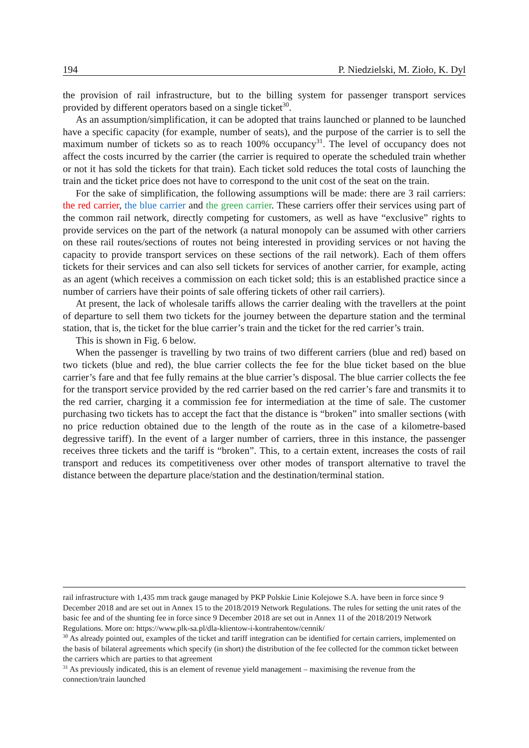194 P. Niedzielski, M. Zioło, K. Dyl
the provision of rail infrastructure, but to the billing system for passenger transport services provided by different operators based on a single ticket<sup>30</sup>.
As an assumption/simplification, it can be adopted that trains launched or planned to be launched have a specific capacity (for example, number of seats), and the purpose of the carrier is to sell the maximum number of tickets so as to reach 100% occupancy<sup>31</sup>. The level of occupancy does not affect the costs incurred by the carrier (the carrier is required to operate the scheduled train whether or not it has sold the tickets for that train). Each ticket sold reduces the total costs of launching the train and the ticket price does not have to correspond to the unit cost of the seat on the train.
For the sake of simplification, the following assumptions will be made: there are 3 rail carriers: the red carrier, the blue carrier and the green carrier. These carriers offer their services using part of the common rail network, directly competing for customers, as well as have “exclusive” rights to provide services on the part of the network (a natural monopoly can be assumed with other carriers on these rail routes/sections of routes not being interested in providing services or not having the capacity to provide transport services on these sections of the rail network). Each of them offers tickets for their services and can also sell tickets for services of another carrier, for example, acting as an agent (which receives a commission on each ticket sold; this is an established practice since a number of carriers have their points of sale offering tickets of other rail carriers).
At present, the lack of wholesale tariffs allows the carrier dealing with the travellers at the point of departure to sell them two tickets for the journey between the departure station and the terminal station, that is, the ticket for the blue carrier’s train and the ticket for the red carrier’s train.
This is shown in Fig. 6 below.
When the passenger is travelling by two trains of two different carriers (blue and red) based on two tickets (blue and red), the blue carrier collects the fee for the blue ticket based on the blue carrier’s fare and that fee fully remains at the blue carrier’s disposal. The blue carrier collects the fee for the transport service provided by the red carrier based on the red carrier’s fare and transmits it to the red carrier, charging it a commission fee for intermediation at the time of sale. The customer purchasing two tickets has to accept the fact that the distance is “broken” into smaller sections (with no price reduction obtained due to the length of the route as in the case of a kilometre-based degressive tariff). In the event of a larger number of carriers, three in this instance, the passenger receives three tickets and the tariff is “broken”. This, to a certain extent, increases the costs of rail transport and reduces its competitiveness over other modes of transport alternative to travel the distance between the departure place/station and the destination/terminal station.
rail infrastructure with 1,435 mm track gauge managed by PKP Polskie Linie Kolejowe S.A. have been in force since 9 December 2018 and are set out in Annex 15 to the 2018/2019 Network Regulations. The rules for setting the unit rates of the basic fee and of the shunting fee in force since 9 December 2018 are set out in Annex 11 of the 2018/2019 Network Regulations. More on: https://www.plk-sa.pl/dla-klientow-i-kontrahentow/cennik/
<sup>30</sup> As already pointed out, examples of the ticket and tariff integration can be identified for certain carriers, implemented on the basis of bilateral agreements which specify (in short) the distribution of the fee collected for the common ticket between the carriers which are parties to that agreement
<sup>31</sup> As previously indicated, this is an element of revenue yield management – maximising the revenue from the connection/train launched